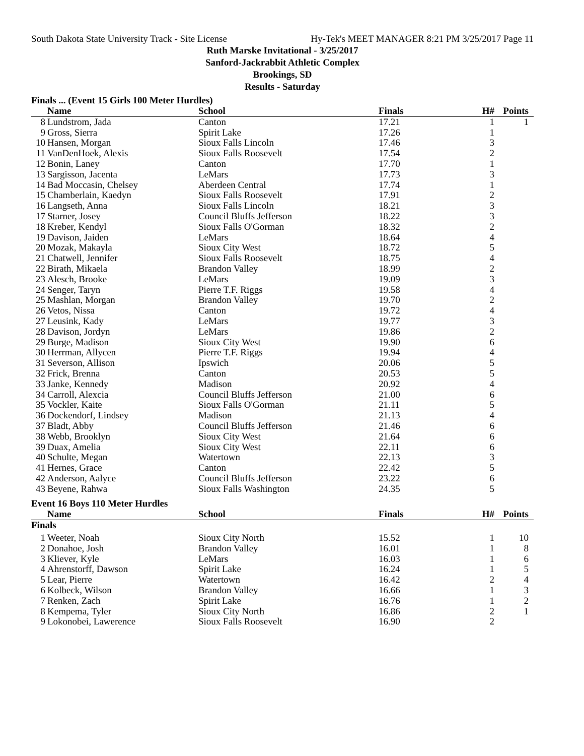South Dakota State University Track - Site License Hy-Tek's MEET MANAGER 8:21 PM 3/25/2017 Page 11
Ruth Marske Invitational - 3/25/2017
Sanford-Jackrabbit Athletic Complex
Brookings, SD
Results - Saturday
Finals ... (Event 15 Girls 100 Meter Hurdles)
| | Name | School | Finals | H# | Points |
| --- | --- | --- | --- | --- | --- |
| 8 | Lundstrom, Jada | Canton | 17.21 | 1 | 1 |
| 9 | Gross, Sierra | Spirit Lake | 17.26 | 1 | |
| 10 | Hansen, Morgan | Sioux Falls Lincoln | 17.46 | 3 | |
| 11 | VanDenHoek, Alexis | Sioux Falls Roosevelt | 17.54 | 2 | |
| 12 | Bonin, Laney | Canton | 17.70 | 1 | |
| 13 | Sargisson, Jacenta | LeMars | 17.73 | 3 | |
| 14 | Bad Moccasin, Chelsey | Aberdeen Central | 17.74 | 1 | |
| 15 | Chamberlain, Kaedyn | Sioux Falls Roosevelt | 17.91 | 2 | |
| 16 | Langseth, Anna | Sioux Falls Lincoln | 18.21 | 3 | |
| 17 | Starner, Josey | Council Bluffs Jefferson | 18.22 | 3 | |
| 18 | Kreber, Kendyl | Sioux Falls O'Gorman | 18.32 | 2 | |
| 19 | Davison, Jaiden | LeMars | 18.64 | 4 | |
| 20 | Mozak, Makayla | Sioux City West | 18.72 | 5 | |
| 21 | Chatwell, Jennifer | Sioux Falls Roosevelt | 18.75 | 4 | |
| 22 | Birath, Mikaela | Brandon Valley | 18.99 | 2 | |
| 23 | Alesch, Brooke | LeMars | 19.09 | 3 | |
| 24 | Senger, Taryn | Pierre T.F. Riggs | 19.58 | 4 | |
| 25 | Mashlan, Morgan | Brandon Valley | 19.70 | 2 | |
| 26 | Vetos, Nissa | Canton | 19.72 | 4 | |
| 27 | Leusink, Kady | LeMars | 19.77 | 3 | |
| 28 | Davison, Jordyn | LeMars | 19.86 | 2 | |
| 29 | Burge, Madison | Sioux City West | 19.90 | 6 | |
| 30 | Herrman, Allycen | Pierre T.F. Riggs | 19.94 | 4 | |
| 31 | Severson, Allison | Ipswich | 20.06 | 5 | |
| 32 | Frick, Brenna | Canton | 20.53 | 5 | |
| 33 | Janke, Kennedy | Madison | 20.92 | 4 | |
| 34 | Carroll, Alexcia | Council Bluffs Jefferson | 21.00 | 6 | |
| 35 | Vockler, Kaite | Sioux Falls O'Gorman | 21.11 | 5 | |
| 36 | Dockendorf, Lindsey | Madison | 21.13 | 4 | |
| 37 | Bladt, Abby | Council Bluffs Jefferson | 21.46 | 6 | |
| 38 | Webb, Brooklyn | Sioux City West | 21.64 | 6 | |
| 39 | Duax, Amelia | Sioux City West | 22.11 | 6 | |
| 40 | Schulte, Megan | Watertown | 22.13 | 3 | |
| 41 | Hernes, Grace | Canton | 22.42 | 5 | |
| 42 | Anderson, Aalyce | Council Bluffs Jefferson | 23.22 | 6 | |
| 43 | Beyene, Rahwa | Sioux Falls Washington | 24.35 | 5 | |
Event 16 Boys 110 Meter Hurdles
| | Name | School | Finals | H# | Points |
| --- | --- | --- | --- | --- | --- |
| Finals | | | | | |
| 1 | Weeter, Noah | Sioux City North | 15.52 | 1 | 10 |
| 2 | Donahoe, Josh | Brandon Valley | 16.01 | 1 | 8 |
| 3 | Kliever, Kyle | LeMars | 16.03 | 1 | 6 |
| 4 | Ahrenstorff, Dawson | Spirit Lake | 16.24 | 1 | 5 |
| 5 | Lear, Pierre | Watertown | 16.42 | 2 | 4 |
| 6 | Kolbeck, Wilson | Brandon Valley | 16.66 | 1 | 3 |
| 7 | Renken, Zach | Spirit Lake | 16.76 | 1 | 2 |
| 8 | Kempema, Tyler | Sioux City North | 16.86 | 2 | 1 |
| 9 | Lokonobei, Lawerence | Sioux Falls Roosevelt | 16.90 | 2 | |